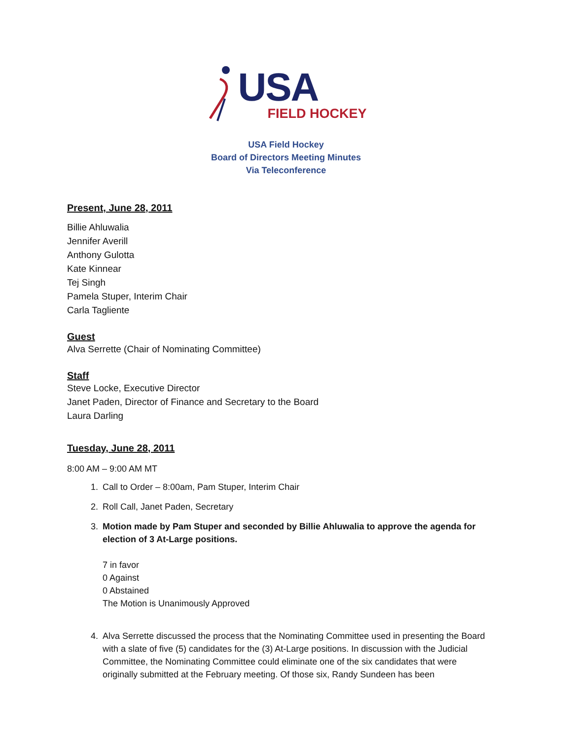USA
FIELD HOCKEY
USA Field Hockey
Board of Directors Meeting Minutes
Via Teleconference
Present, June 28, 2011
Billie Ahluwalia
Jennifer Averill
Anthony Gulotta
Kate Kinnear
Tej Singh
Pamela Stuper, Interim Chair
Carla Tagliente
Guest
Alva Serrette (Chair of Nominating Committee)
Staff
Steve Locke, Executive Director
Janet Paden, Director of Finance and Secretary to the Board
Laura Darling
Tuesday, June 28, 2011
8:00 AM – 9:00 AM MT
1. Call to Order – 8:00am, Pam Stuper, Interim Chair
2. Roll Call, Janet Paden, Secretary
3. Motion made by Pam Stuper and seconded by Billie Ahluwalia to approve the agenda for election of 3 At-Large positions.
7 in favor
0 Against
0 Abstained
The Motion is Unanimously Approved
4. Alva Serrette discussed the process that the Nominating Committee used in presenting the Board with a slate of five (5) candidates for the (3) At-Large positions. In discussion with the Judicial Committee, the Nominating Committee could eliminate one of the six candidates that were originally submitted at the February meeting. Of those six, Randy Sundeen has been